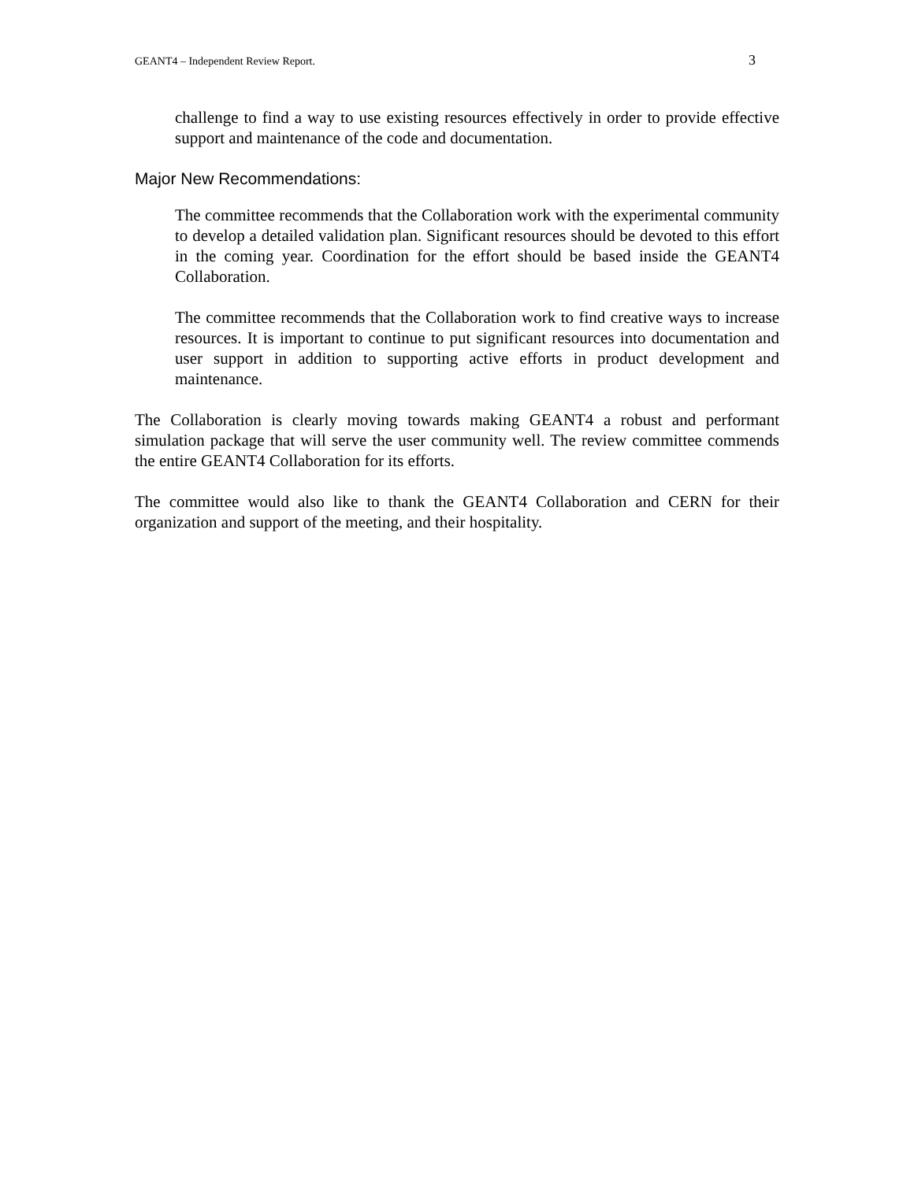GEANT4 – Independent Review Report. 3
challenge to find a way to use existing resources effectively in order to provide effective support and maintenance of the code and documentation.
Major New Recommendations:
The committee recommends that the Collaboration work with the experimental community to develop a detailed validation plan. Significant resources should be devoted to this effort in the coming year. Coordination for the effort should be based inside the GEANT4 Collaboration.
The committee recommends that the Collaboration work to find creative ways to increase resources. It is important to continue to put significant resources into documentation and user support in addition to supporting active efforts in product development and maintenance.
The Collaboration is clearly moving towards making GEANT4 a robust and performant simulation package that will serve the user community well. The review committee commends the entire GEANT4 Collaboration for its efforts.
The committee would also like to thank the GEANT4 Collaboration and CERN for their organization and support of the meeting, and their hospitality.